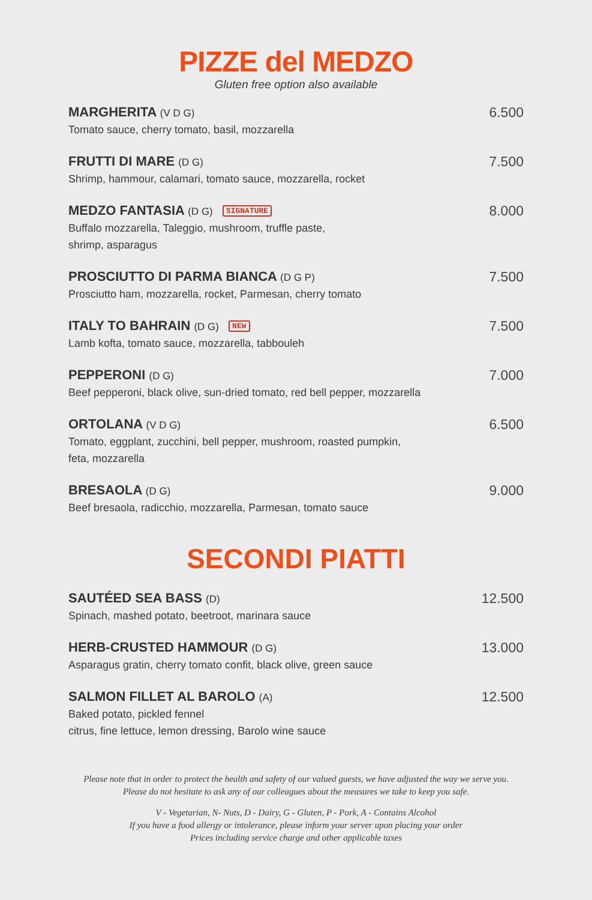PIZZE del MEDZO
Gluten free option also available
MARGHERITA (V D G)
Tomato sauce, cherry tomato, basil, mozzarella
6.500
FRUTTI DI MARE (D G)
Shrimp, hammour, calamari, tomato sauce, mozzarella, rocket
7.500
MEDZO FANTASIA (D G) SIGNATURE
Buffalo mozzarella, Taleggio, mushroom, truffle paste,
shrimp, asparagus
8.000
PROSCIUTTO DI PARMA BIANCA (D G P)
Prosciutto ham, mozzarella, rocket, Parmesan, cherry tomato
7.500
ITALY TO BAHRAIN (D G) NEW
Lamb kofta, tomato sauce, mozzarella, tabbouleh
7.500
PEPPERONI (D G)
Beef pepperoni, black olive, sun-dried tomato, red bell pepper, mozzarella
7.000
ORTOLANA (V D G)
Tomato, eggplant, zucchini, bell pepper, mushroom, roasted pumpkin,
feta, mozzarella
6.500
BRESAOLA (D G)
Beef bresaola, radicchio, mozzarella, Parmesan, tomato sauce
9.000
SECONDI PIATTI
SAUTÉED SEA BASS (D)
Spinach, mashed potato, beetroot, marinara sauce
12.500
HERB-CRUSTED HAMMOUR (D G)
Asparagus gratin, cherry tomato confit, black olive, green sauce
13.000
SALMON FILLET AL BAROLO (A)
Baked potato, pickled fennel
citrus, fine lettuce, lemon dressing, Barolo wine sauce
12.500
Please note that in order to protect the health and safety of our valued guests, we have adjusted the way we serve you.
Please do not hesitate to ask any of our colleagues about the measures we take to keep you safe.
V - Vegetarian, N- Nuts, D - Dairy, G - Gluten, P - Pork, A - Contains Alcohol
If you have a food allergy or intolerance, please inform your server upon placing your order
Prices including service charge and other applicable taxes